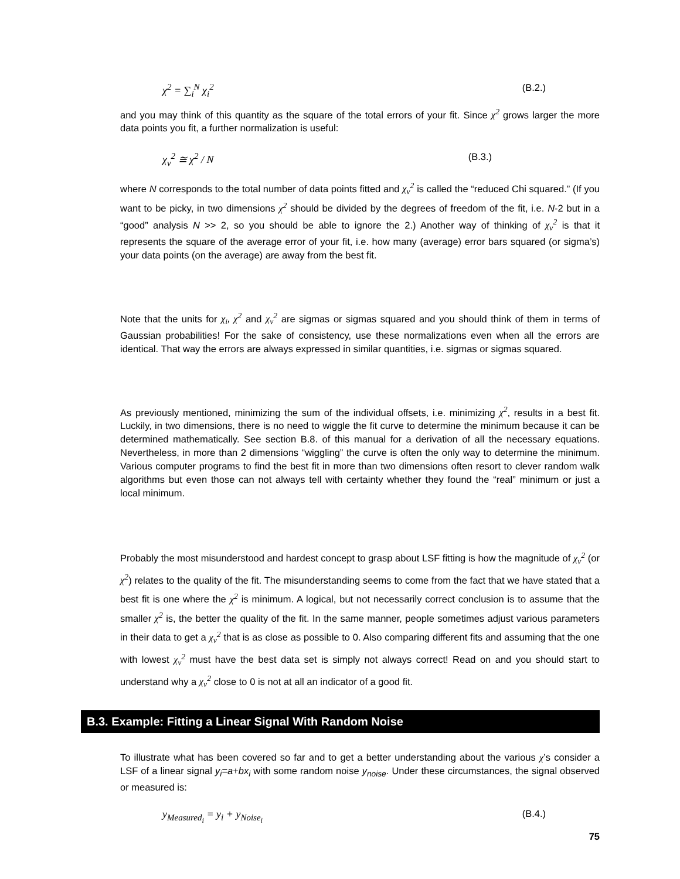χ<sup>2</sup> = ∑<sub>i</sub><sup>N</sup> χ<sub>i</sub><sup>2</sup> (B.2.)
and you may think of this quantity as the square of the total errors of your fit. Since χ<sup>2</sup> grows larger the more data points you fit, a further normalization is useful:
χ<sub>ν</sub><sup>2</sup> ≅ χ<sup>2</sup> / N (B.3.)
where N corresponds to the total number of data points fitted and χ<sub>ν</sub><sup>2</sup> is called the “reduced Chi squared.” (If you want to be picky, in two dimensions χ<sup>2</sup> should be divided by the degrees of freedom of the fit, i.e. N-2 but in a “good” analysis N >> 2, so you should be able to ignore the 2.) Another way of thinking of χ<sub>ν</sub><sup>2</sup> is that it represents the square of the average error of your fit, i.e. how many (average) error bars squared (or sigma’s) your data points (on the average) are away from the best fit.
Note that the units for χ<sub>i</sub>, χ<sup>2</sup> and χ<sub>ν</sub><sup>2</sup> are sigmas or sigmas squared and you should think of them in terms of Gaussian probabilities! For the sake of consistency, use these normalizations even when all the errors are identical. That way the errors are always expressed in similar quantities, i.e. sigmas or sigmas squared.
As previously mentioned, minimizing the sum of the individual offsets, i.e. minimizing χ<sup>2</sup>, results in a best fit. Luckily, in two dimensions, there is no need to wiggle the fit curve to determine the minimum because it can be determined mathematically. See section B.8. of this manual for a derivation of all the necessary equations. Nevertheless, in more than 2 dimensions “wiggling” the curve is often the only way to determine the minimum. Various computer programs to find the best fit in more than two dimensions often resort to clever random walk algorithms but even those can not always tell with certainty whether they found the “real” minimum or just a local minimum.
Probably the most misunderstood and hardest concept to grasp about LSF fitting is how the magnitude of χ<sub>ν</sub><sup>2</sup> (or χ<sup>2</sup>) relates to the quality of the fit. The misunderstanding seems to come from the fact that we have stated that a best fit is one where the χ<sup>2</sup> is minimum. A logical, but not necessarily correct conclusion is to assume that the smaller χ<sup>2</sup> is, the better the quality of the fit. In the same manner, people sometimes adjust various parameters in their data to get a χ<sub>ν</sub><sup>2</sup> that is as close as possible to 0. Also comparing different fits and assuming that the one with lowest χ<sub>ν</sub><sup>2</sup> must have the best data set is simply not always correct! Read on and you should start to understand why a χ<sub>ν</sub><sup>2</sup> close to 0 is not at all an indicator of a good fit.
B.3. Example: Fitting a Linear Signal With Random Noise
To illustrate what has been covered so far and to get a better understanding about the various χ’s consider a LSF of a linear signal y<sub>i</sub>=a+bx<sub>i</sub> with some random noise y<sub>noise</sub>. Under these circumstances, the signal observed or measured is:
y<sub>Measured<sub>i</sub></sub> = y<sub>i</sub> + y<sub>Noise<sub>i</sub></sub> (B.4.)
75